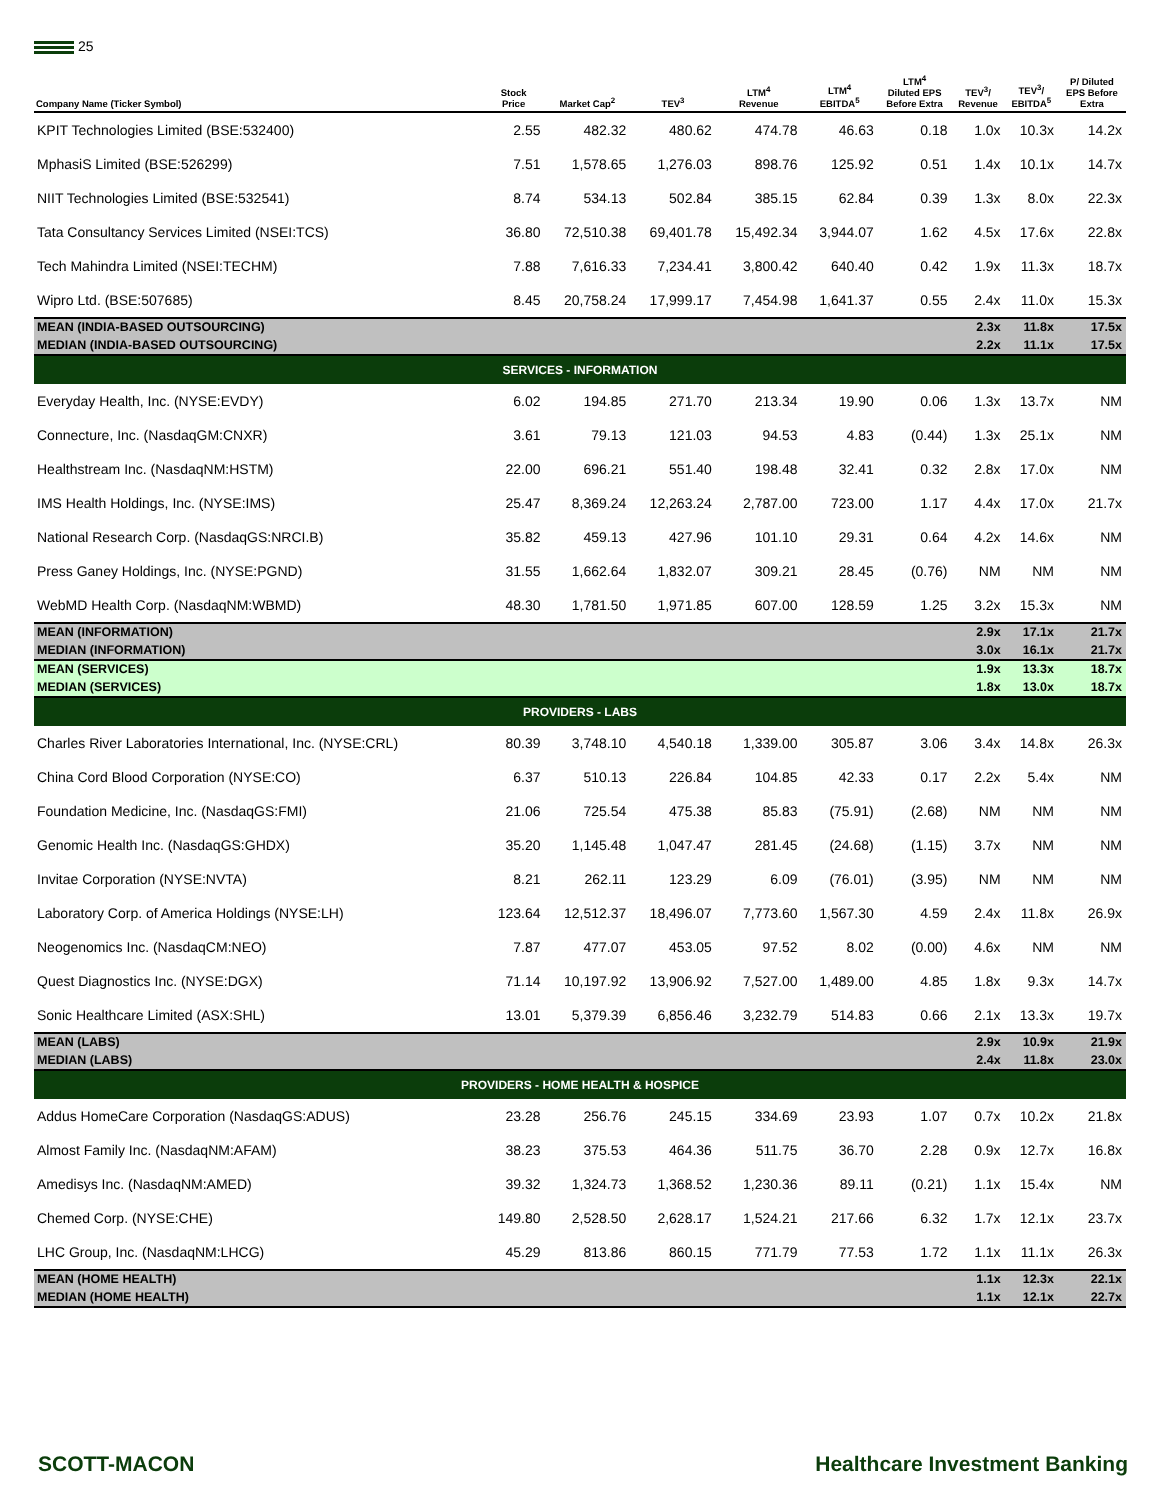25
| Company Name (Ticker Symbol) | Stock Price | Market Cap<sup>2</sup> | TEV<sup>3</sup> | LTM<sup>4</sup> Revenue | LTM<sup>4</sup> EBITDA<sup>5</sup> | LTM<sup>4</sup> Diluted EPS Before Extra | TEV<sup>3</sup>/ Revenue | TEV<sup>3</sup>/ EBITDA<sup>5</sup> | P/ Diluted EPS Before Extra |
| --- | --- | --- | --- | --- | --- | --- | --- | --- | --- |
| KPIT Technologies Limited (BSE:532400) | 2.55 | 482.32 | 480.62 | 474.78 | 46.63 | 0.18 | 1.0x | 10.3x | 14.2x |
| MphasiS Limited (BSE:526299) | 7.51 | 1,578.65 | 1,276.03 | 898.76 | 125.92 | 0.51 | 1.4x | 10.1x | 14.7x |
| NIIT Technologies Limited (BSE:532541) | 8.74 | 534.13 | 502.84 | 385.15 | 62.84 | 0.39 | 1.3x | 8.0x | 22.3x |
| Tata Consultancy Services Limited (NSEI:TCS) | 36.80 | 72,510.38 | 69,401.78 | 15,492.34 | 3,944.07 | 1.62 | 4.5x | 17.6x | 22.8x |
| Tech Mahindra Limited (NSEI:TECHM) | 7.88 | 7,616.33 | 7,234.41 | 3,800.42 | 640.40 | 0.42 | 1.9x | 11.3x | 18.7x |
| Wipro Ltd. (BSE:507685) | 8.45 | 20,758.24 | 17,999.17 | 7,454.98 | 1,641.37 | 0.55 | 2.4x | 11.0x | 15.3x |
| MEAN (INDIA-BASED OUTSOURCING) MEDIAN (INDIA-BASED OUTSOURCING) | | | | | | | 2.3x 2.2x | 11.8x 11.1x | 17.5x 17.5x |
| SERVICES - INFORMATION | | | | | | | | | |
| Everyday Health, Inc. (NYSE:EVDY) | 6.02 | 194.85 | 271.70 | 213.34 | 19.90 | 0.06 | 1.3x | 13.7x | NM |
| Connecture, Inc. (NasdaqGM:CNXR) | 3.61 | 79.13 | 121.03 | 94.53 | 4.83 | (0.44) | 1.3x | 25.1x | NM |
| Healthstream Inc. (NasdaqNM:HSTM) | 22.00 | 696.21 | 551.40 | 198.48 | 32.41 | 0.32 | 2.8x | 17.0x | NM |
| IMS Health Holdings, Inc. (NYSE:IMS) | 25.47 | 8,369.24 | 12,263.24 | 2,787.00 | 723.00 | 1.17 | 4.4x | 17.0x | 21.7x |
| National Research Corp. (NasdaqGS:NRCI.B) | 35.82 | 459.13 | 427.96 | 101.10 | 29.31 | 0.64 | 4.2x | 14.6x | NM |
| Press Ganey Holdings, Inc. (NYSE:PGND) | 31.55 | 1,662.64 | 1,832.07 | 309.21 | 28.45 | (0.76) | NM | NM | NM |
| WebMD Health Corp. (NasdaqNM:WBMD) | 48.30 | 1,781.50 | 1,971.85 | 607.00 | 128.59 | 1.25 | 3.2x | 15.3x | NM |
| MEAN (INFORMATION) MEDIAN (INFORMATION) | | | | | | | 2.9x 3.0x | 17.1x 16.1x | 21.7x 21.7x |
| MEAN (SERVICES) MEDIAN (SERVICES) | | | | | | | 1.9x 1.8x | 13.3x 13.0x | 18.7x 18.7x |
| PROVIDERS - LABS | | | | | | | | | |
| Charles River Laboratories International, Inc. (NYSE:CRL) | 80.39 | 3,748.10 | 4,540.18 | 1,339.00 | 305.87 | 3.06 | 3.4x | 14.8x | 26.3x |
| China Cord Blood Corporation (NYSE:CO) | 6.37 | 510.13 | 226.84 | 104.85 | 42.33 | 0.17 | 2.2x | 5.4x | NM |
| Foundation Medicine, Inc. (NasdaqGS:FMI) | 21.06 | 725.54 | 475.38 | 85.83 | (75.91) | (2.68) | NM | NM | NM |
| Genomic Health Inc. (NasdaqGS:GHDX) | 35.20 | 1,145.48 | 1,047.47 | 281.45 | (24.68) | (1.15) | 3.7x | NM | NM |
| Invitae Corporation (NYSE:NVTA) | 8.21 | 262.11 | 123.29 | 6.09 | (76.01) | (3.95) | NM | NM | NM |
| Laboratory Corp. of America Holdings (NYSE:LH) | 123.64 | 12,512.37 | 18,496.07 | 7,773.60 | 1,567.30 | 4.59 | 2.4x | 11.8x | 26.9x |
| Neogenomics Inc. (NasdaqCM:NEO) | 7.87 | 477.07 | 453.05 | 97.52 | 8.02 | (0.00) | 4.6x | NM | NM |
| Quest Diagnostics Inc. (NYSE:DGX) | 71.14 | 10,197.92 | 13,906.92 | 7,527.00 | 1,489.00 | 4.85 | 1.8x | 9.3x | 14.7x |
| Sonic Healthcare Limited (ASX:SHL) | 13.01 | 5,379.39 | 6,856.46 | 3,232.79 | 514.83 | 0.66 | 2.1x | 13.3x | 19.7x |
| MEAN (LABS) MEDIAN (LABS) | | | | | | | 2.9x 2.4x | 10.9x 11.8x | 21.9x 23.0x |
| PROVIDERS - HOME HEALTH & HOSPICE | | | | | | | | | |
| Addus HomeCare Corporation (NasdaqGS:ADUS) | 23.28 | 256.76 | 245.15 | 334.69 | 23.93 | 1.07 | 0.7x | 10.2x | 21.8x |
| Almost Family Inc. (NasdaqNM:AFAM) | 38.23 | 375.53 | 464.36 | 511.75 | 36.70 | 2.28 | 0.9x | 12.7x | 16.8x |
| Amedisys Inc. (NasdaqNM:AMED) | 39.32 | 1,324.73 | 1,368.52 | 1,230.36 | 89.11 | (0.21) | 1.1x | 15.4x | NM |
| Chemed Corp. (NYSE:CHE) | 149.80 | 2,528.50 | 2,628.17 | 1,524.21 | 217.66 | 6.32 | 1.7x | 12.1x | 23.7x |
| LHC Group, Inc. (NasdaqNM:LHCG) | 45.29 | 813.86 | 860.15 | 771.79 | 77.53 | 1.72 | 1.1x | 11.1x | 26.3x |
| MEAN (HOME HEALTH) MEDIAN (HOME HEALTH) | | | | | | | 1.1x 1.1x | 12.3x 12.1x | 22.1x 22.7x |
SCOTT-MACON Healthcare Investment Banking